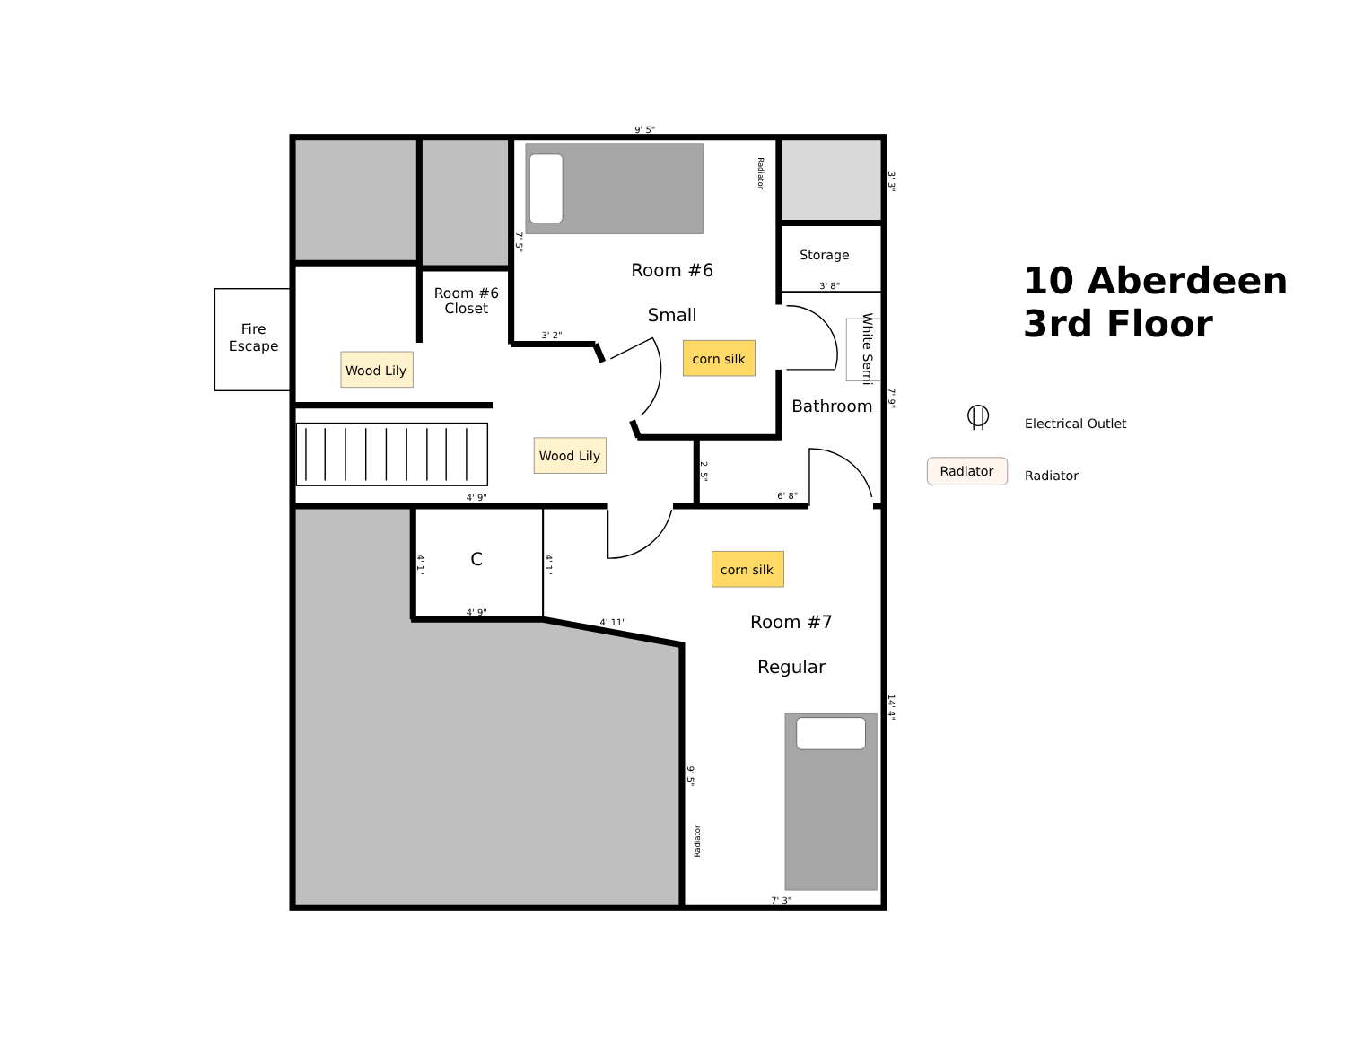10 Aberdeen 3rd Floor
Fire
Escape
Room #6
Closet
Room #6
Small
Storage
Bathroom
Wood Lily
Wood Lily
corn silk
corn silk
C
Room #7
Regular
White Semi
9' 5"
3' 2"
3' 8"
4' 9"
4' 9"
4' 11"
6' 8"
7' 3"
7' 5"
3' 3"
7' 9"
2' 5"
4' 1"
4' 1"
14' 4"
9' 5"
Radiator
Radiator
10 Aberdeen
3rd Floor
Electrical Outlet
Radiator
Radiator